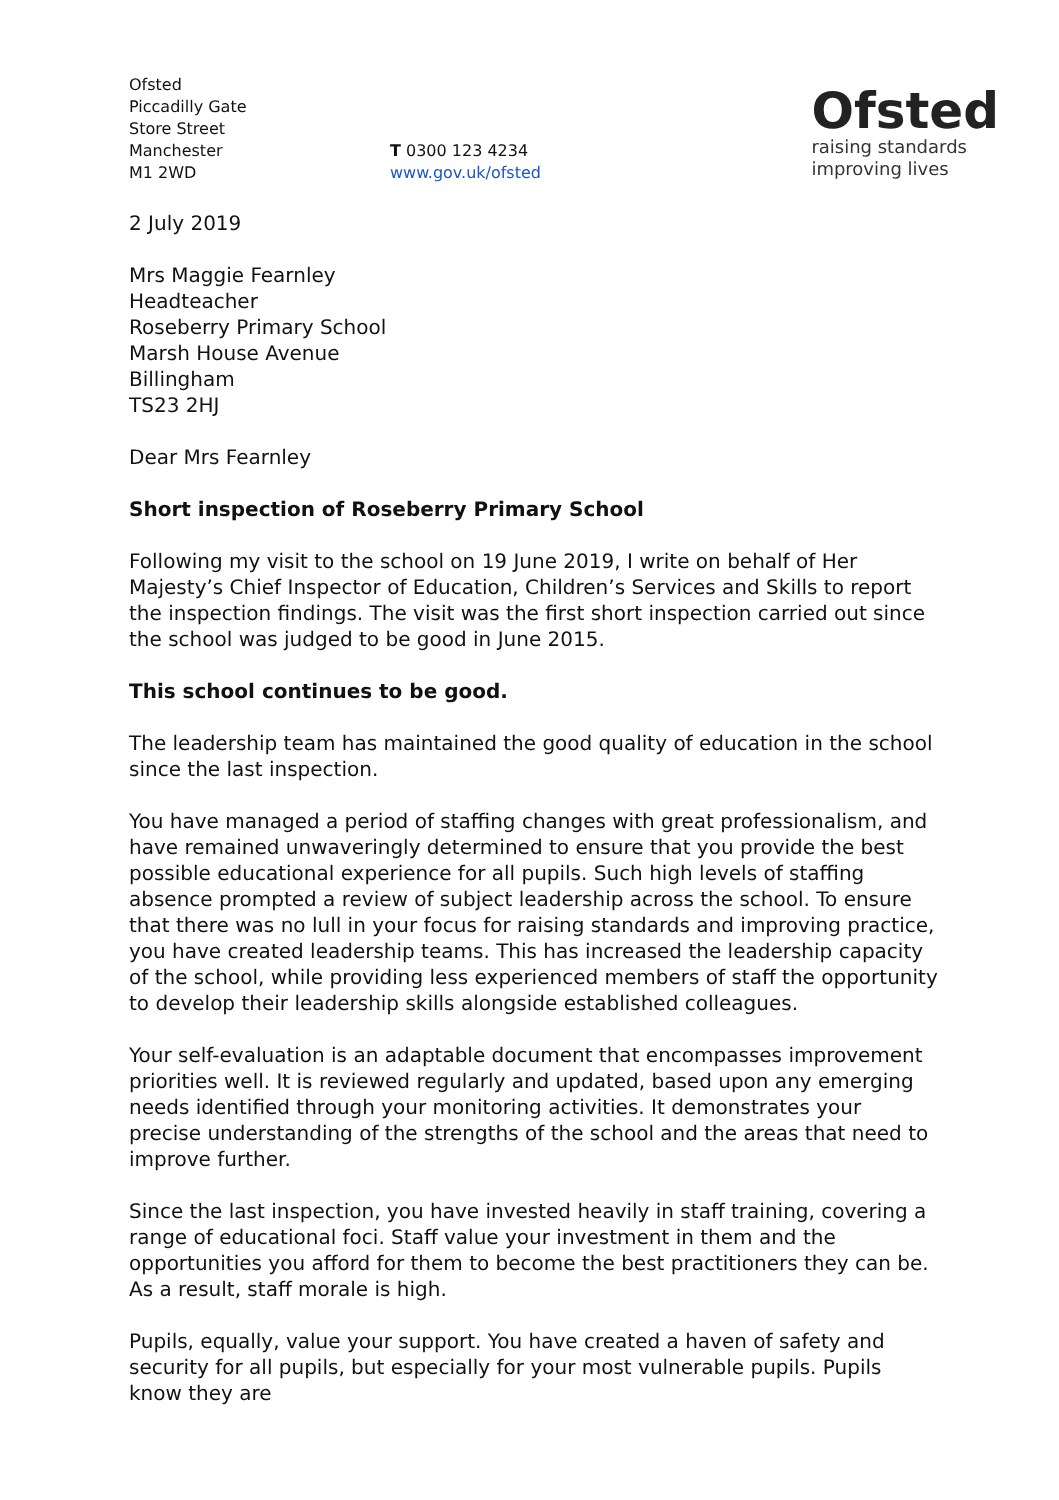Ofsted
Piccadilly Gate
Store Street
Manchester
M1 2WD
T 0300 123 4234
www.gov.uk/ofsted
Ofsted
raising standards
improving lives
2 July 2019
Mrs Maggie Fearnley
Headteacher
Roseberry Primary School
Marsh House Avenue
Billingham
TS23 2HJ
Dear Mrs Fearnley
Short inspection of Roseberry Primary School
Following my visit to the school on 19 June 2019, I write on behalf of Her Majesty’s Chief Inspector of Education, Children’s Services and Skills to report the inspection findings. The visit was the first short inspection carried out since the school was judged to be good in June 2015.
This school continues to be good.
The leadership team has maintained the good quality of education in the school since the last inspection.
You have managed a period of staffing changes with great professionalism, and have remained unwaveringly determined to ensure that you provide the best possible educational experience for all pupils. Such high levels of staffing absence prompted a review of subject leadership across the school. To ensure that there was no lull in your focus for raising standards and improving practice, you have created leadership teams. This has increased the leadership capacity of the school, while providing less experienced members of staff the opportunity to develop their leadership skills alongside established colleagues.
Your self-evaluation is an adaptable document that encompasses improvement priorities well. It is reviewed regularly and updated, based upon any emerging needs identified through your monitoring activities. It demonstrates your precise understanding of the strengths of the school and the areas that need to improve further.
Since the last inspection, you have invested heavily in staff training, covering a range of educational foci. Staff value your investment in them and the opportunities you afford for them to become the best practitioners they can be. As a result, staff morale is high.
Pupils, equally, value your support. You have created a haven of safety and security for all pupils, but especially for your most vulnerable pupils. Pupils know they are